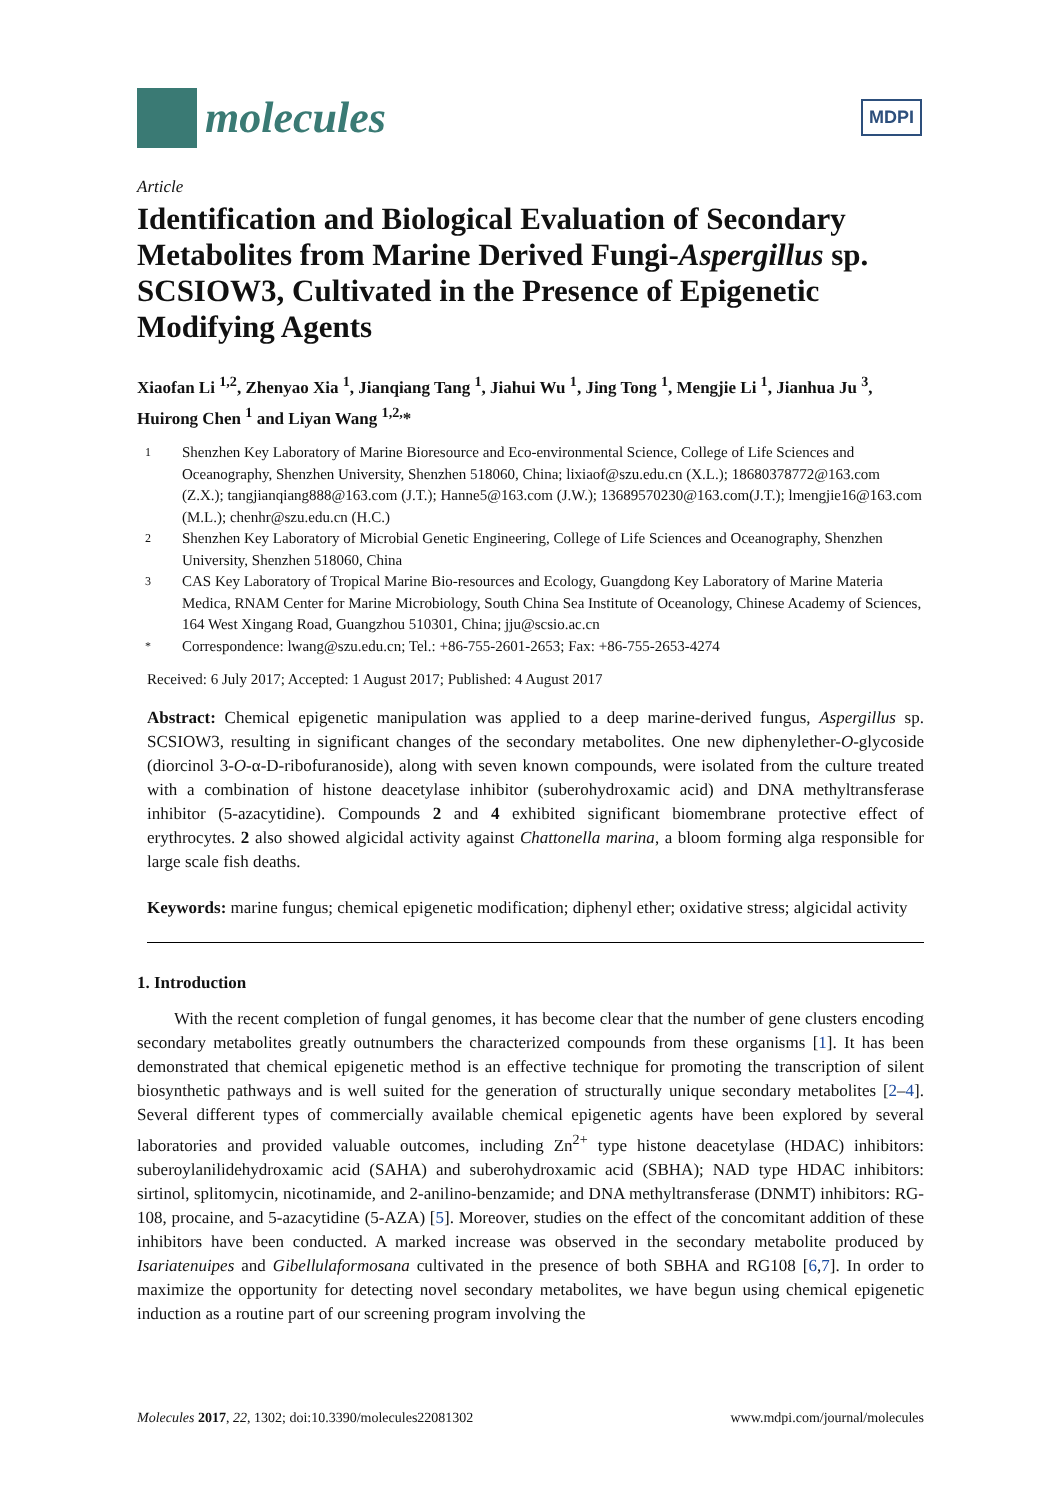molecules
MDPI
Article
Identification and Biological Evaluation of Secondary Metabolites from Marine Derived Fungi-Aspergillus sp. SCSIOW3, Cultivated in the Presence of Epigenetic Modifying Agents
Xiaofan Li <sup>1,2</sup>, Zhenyao Xia <sup>1</sup>, Jianqiang Tang <sup>1</sup>, Jiahui Wu <sup>1</sup>, Jing Tong <sup>1</sup>, Mengjie Li <sup>1</sup>, Jianhua Ju <sup>3</sup>, Huirong Chen <sup>1</sup> and Liyan Wang <sup>1,2,</sup>*
1 Shenzhen Key Laboratory of Marine Bioresource and Eco-environmental Science, College of Life Sciences and Oceanography, Shenzhen University, Shenzhen 518060, China; lixiaof@szu.edu.cn (X.L.); 18680378772@163.com (Z.X.); tangjianqiang888@163.com (J.T.); Hanne5@163.com (J.W.); 13689570230@163.com(J.T.); lmengjie16@163.com (M.L.); chenhr@szu.edu.cn (H.C.)
2 Shenzhen Key Laboratory of Microbial Genetic Engineering, College of Life Sciences and Oceanography, Shenzhen University, Shenzhen 518060, China
3 CAS Key Laboratory of Tropical Marine Bio-resources and Ecology, Guangdong Key Laboratory of Marine Materia Medica, RNAM Center for Marine Microbiology, South China Sea Institute of Oceanology, Chinese Academy of Sciences, 164 West Xingang Road, Guangzhou 510301, China; jju@scsio.ac.cn
* Correspondence: lwang@szu.edu.cn; Tel.: +86-755-2601-2653; Fax: +86-755-2653-4274
Received: 6 July 2017; Accepted: 1 August 2017; Published: 4 August 2017
Abstract: Chemical epigenetic manipulation was applied to a deep marine-derived fungus, Aspergillus sp. SCSIOW3, resulting in significant changes of the secondary metabolites. One new diphenylether-O-glycoside (diorcinol 3-O-α-D-ribofuranoside), along with seven known compounds, were isolated from the culture treated with a combination of histone deacetylase inhibitor (suberohydroxamic acid) and DNA methyltransferase inhibitor (5-azacytidine). Compounds 2 and 4 exhibited significant biomembrane protective effect of erythrocytes. 2 also showed algicidal activity against Chattonella marina, a bloom forming alga responsible for large scale fish deaths.
Keywords: marine fungus; chemical epigenetic modification; diphenyl ether; oxidative stress; algicidal activity
1. Introduction
With the recent completion of fungal genomes, it has become clear that the number of gene clusters encoding secondary metabolites greatly outnumbers the characterized compounds from these organisms [1]. It has been demonstrated that chemical epigenetic method is an effective technique for promoting the transcription of silent biosynthetic pathways and is well suited for the generation of structurally unique secondary metabolites [2–4]. Several different types of commercially available chemical epigenetic agents have been explored by several laboratories and provided valuable outcomes, including Zn<sup>2+</sup> type histone deacetylase (HDAC) inhibitors: suberoylanilidehydroxamic acid (SAHA) and suberohydroxamic acid (SBHA); NAD type HDAC inhibitors: sirtinol, splitomycin, nicotinamide, and 2-anilino-benzamide; and DNA methyltransferase (DNMT) inhibitors: RG-108, procaine, and 5-azacytidine (5-AZA) [5]. Moreover, studies on the effect of the concomitant addition of these inhibitors have been conducted. A marked increase was observed in the secondary metabolite produced by Isariatenuipes and Gibellulaformosana cultivated in the presence of both SBHA and RG108 [6,7]. In order to maximize the opportunity for detecting novel secondary metabolites, we have begun using chemical epigenetic induction as a routine part of our screening program involving the
Molecules 2017, 22, 1302; doi:10.3390/molecules22081302 www.mdpi.com/journal/molecules